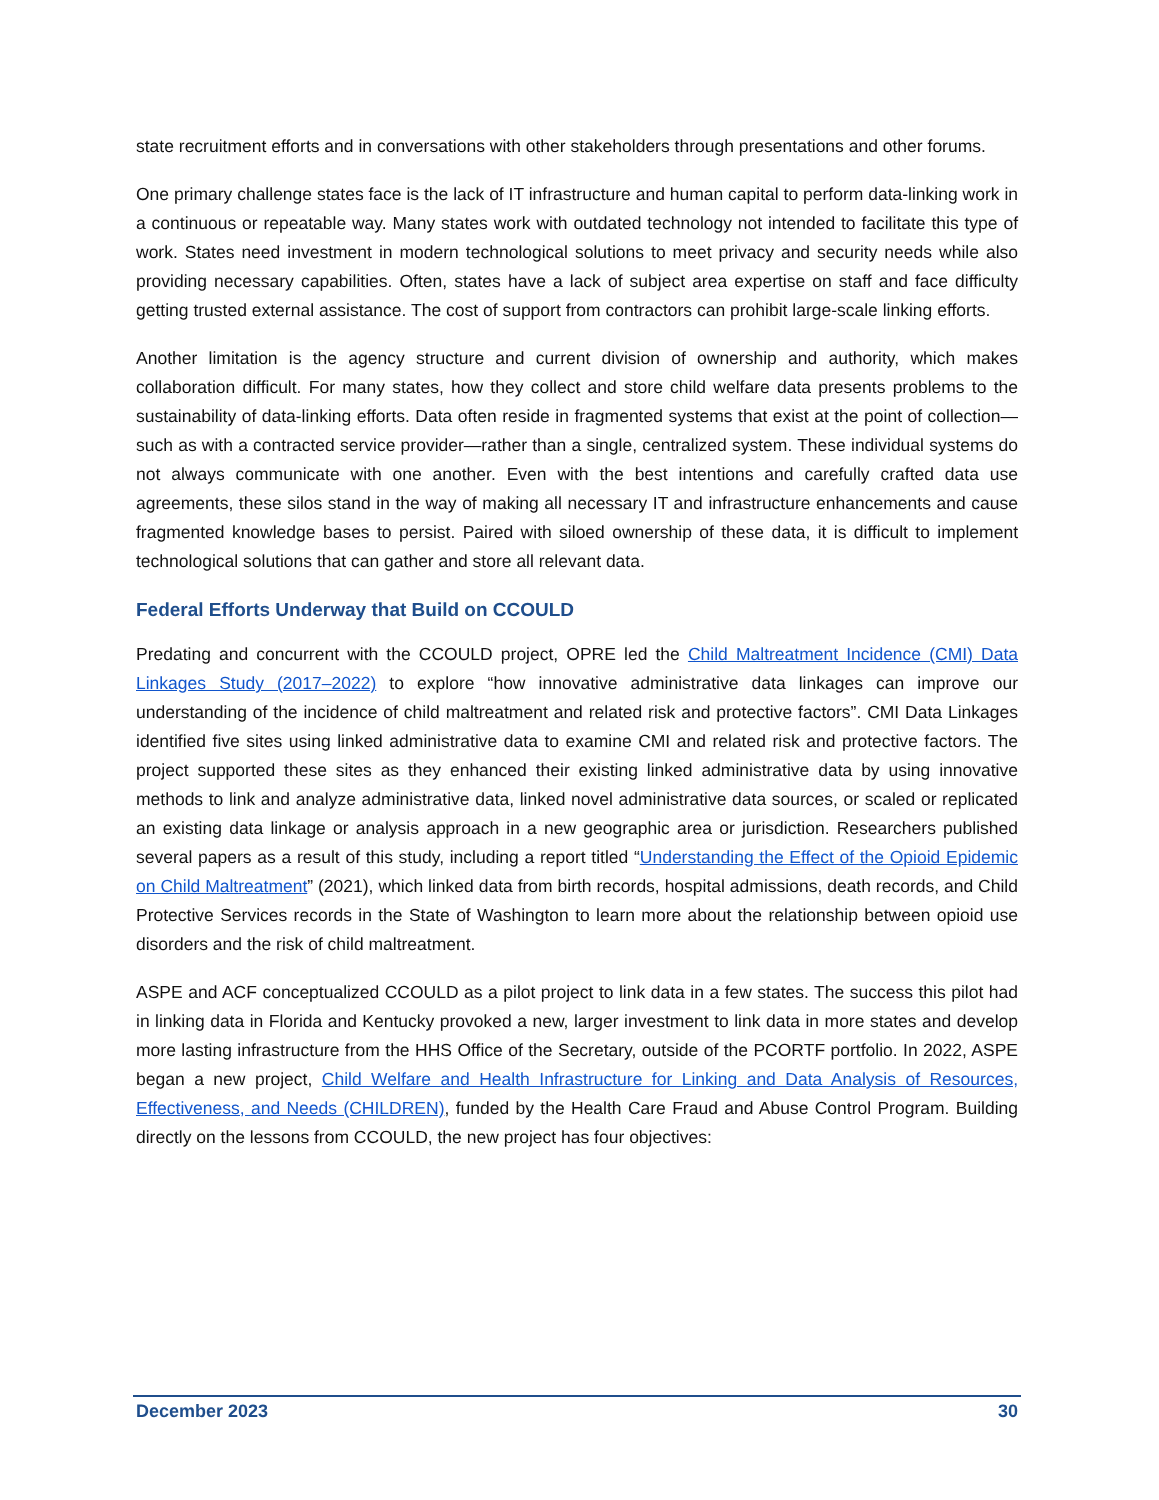state recruitment efforts and in conversations with other stakeholders through presentations and other forums.
One primary challenge states face is the lack of IT infrastructure and human capital to perform data-linking work in a continuous or repeatable way. Many states work with outdated technology not intended to facilitate this type of work. States need investment in modern technological solutions to meet privacy and security needs while also providing necessary capabilities. Often, states have a lack of subject area expertise on staff and face difficulty getting trusted external assistance. The cost of support from contractors can prohibit large-scale linking efforts.
Another limitation is the agency structure and current division of ownership and authority, which makes collaboration difficult. For many states, how they collect and store child welfare data presents problems to the sustainability of data-linking efforts. Data often reside in fragmented systems that exist at the point of collection—such as with a contracted service provider—rather than a single, centralized system. These individual systems do not always communicate with one another. Even with the best intentions and carefully crafted data use agreements, these silos stand in the way of making all necessary IT and infrastructure enhancements and cause fragmented knowledge bases to persist. Paired with siloed ownership of these data, it is difficult to implement technological solutions that can gather and store all relevant data.
Federal Efforts Underway that Build on CCOULD
Predating and concurrent with the CCOULD project, OPRE led the Child Maltreatment Incidence (CMI) Data Linkages Study (2017–2022) to explore “how innovative administrative data linkages can improve our understanding of the incidence of child maltreatment and related risk and protective factors”. CMI Data Linkages identified five sites using linked administrative data to examine CMI and related risk and protective factors. The project supported these sites as they enhanced their existing linked administrative data by using innovative methods to link and analyze administrative data, linked novel administrative data sources, or scaled or replicated an existing data linkage or analysis approach in a new geographic area or jurisdiction. Researchers published several papers as a result of this study, including a report titled “Understanding the Effect of the Opioid Epidemic on Child Maltreatment” (2021), which linked data from birth records, hospital admissions, death records, and Child Protective Services records in the State of Washington to learn more about the relationship between opioid use disorders and the risk of child maltreatment.
ASPE and ACF conceptualized CCOULD as a pilot project to link data in a few states. The success this pilot had in linking data in Florida and Kentucky provoked a new, larger investment to link data in more states and develop more lasting infrastructure from the HHS Office of the Secretary, outside of the PCORTF portfolio. In 2022, ASPE began a new project, Child Welfare and Health Infrastructure for Linking and Data Analysis of Resources, Effectiveness, and Needs (CHILDREN), funded by the Health Care Fraud and Abuse Control Program. Building directly on the lessons from CCOULD, the new project has four objectives:
December 2023 30